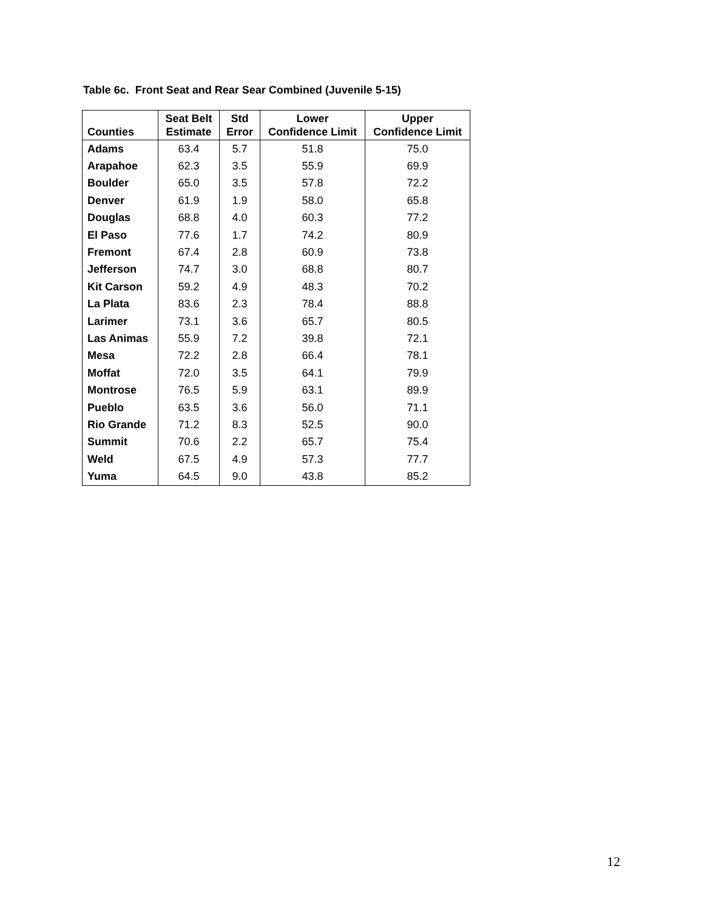Table 6c. Front Seat and Rear Sear Combined (Juvenile 5-15)
| Counties | Seat Belt Estimate | Std Error | Lower Confidence Limit | Upper Confidence Limit |
| --- | --- | --- | --- | --- |
| Adams | 63.4 | 5.7 | 51.8 | 75.0 |
| Arapahoe | 62.3 | 3.5 | 55.9 | 69.9 |
| Boulder | 65.0 | 3.5 | 57.8 | 72.2 |
| Denver | 61.9 | 1.9 | 58.0 | 65.8 |
| Douglas | 68.8 | 4.0 | 60.3 | 77.2 |
| El Paso | 77.6 | 1.7 | 74.2 | 80.9 |
| Fremont | 67.4 | 2.8 | 60.9 | 73.8 |
| Jefferson | 74.7 | 3.0 | 68.8 | 80.7 |
| Kit Carson | 59.2 | 4.9 | 48.3 | 70.2 |
| La Plata | 83.6 | 2.3 | 78.4 | 88.8 |
| Larimer | 73.1 | 3.6 | 65.7 | 80.5 |
| Las Animas | 55.9 | 7.2 | 39.8 | 72.1 |
| Mesa | 72.2 | 2.8 | 66.4 | 78.1 |
| Moffat | 72.0 | 3.5 | 64.1 | 79.9 |
| Montrose | 76.5 | 5.9 | 63.1 | 89.9 |
| Pueblo | 63.5 | 3.6 | 56.0 | 71.1 |
| Rio Grande | 71.2 | 8.3 | 52.5 | 90.0 |
| Summit | 70.6 | 2.2 | 65.7 | 75.4 |
| Weld | 67.5 | 4.9 | 57.3 | 77.7 |
| Yuma | 64.5 | 9.0 | 43.8 | 85.2 |
12